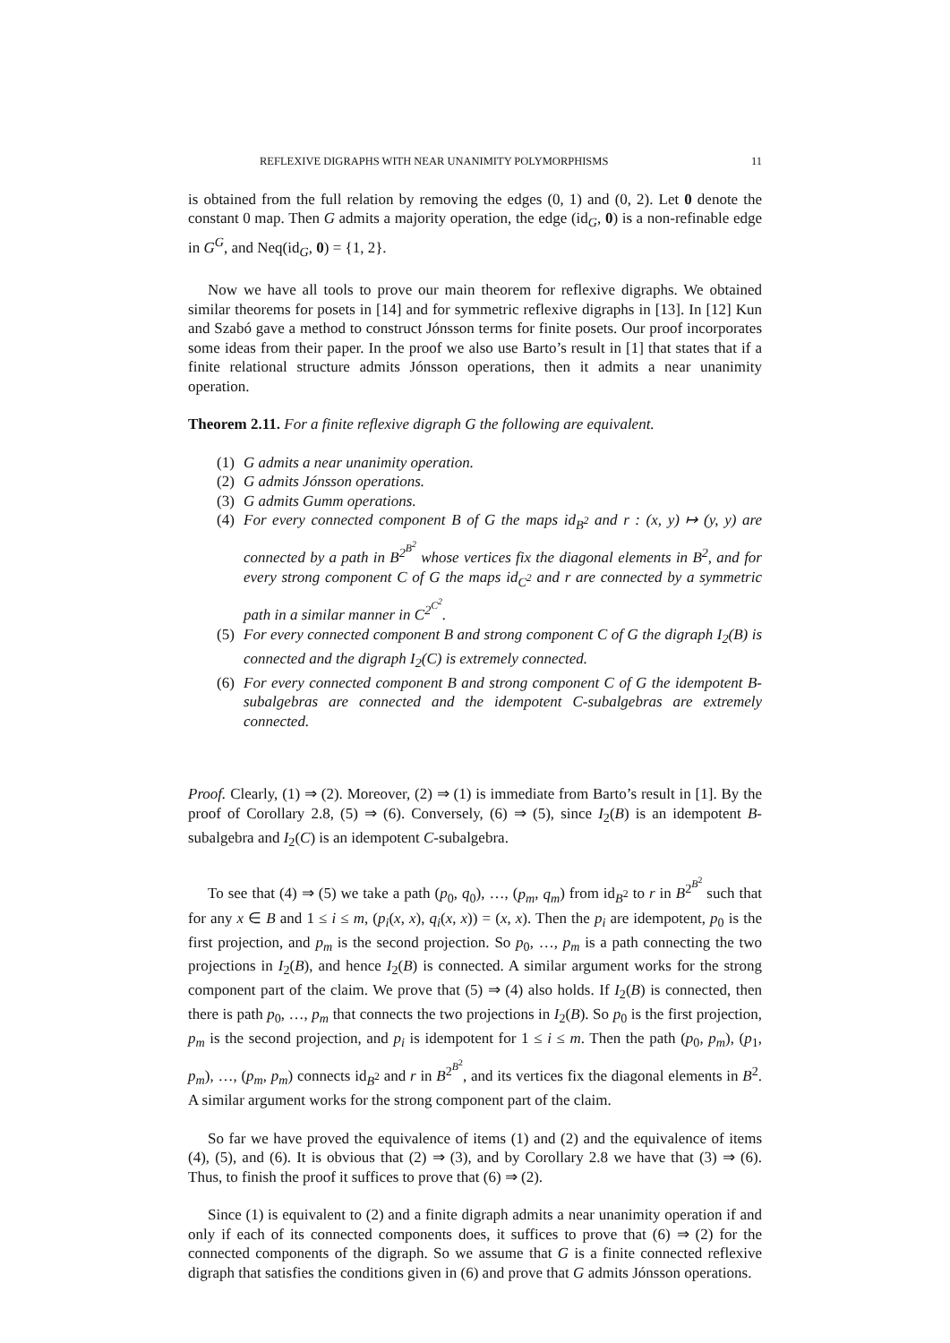REFLEXIVE DIGRAPHS WITH NEAR UNANIMITY POLYMORPHISMS 11
is obtained from the full relation by removing the edges (0, 1) and (0, 2). Let 0 denote the constant 0 map. Then G admits a majority operation, the edge (id<sub>G</sub>, 0) is a non-refinable edge in G<sup>G</sup>, and Neq(id<sub>G</sub>, 0) = {1, 2}.
Now we have all tools to prove our main theorem for reflexive digraphs. We obtained similar theorems for posets in [14] and for symmetric reflexive digraphs in [13]. In [12] Kun and Szabó gave a method to construct Jónsson terms for finite posets. Our proof incorporates some ideas from their paper. In the proof we also use Barto’s result in [1] that states that if a finite relational structure admits Jónsson operations, then it admits a near unanimity operation.
Theorem 2.11. For a finite reflexive digraph G the following are equivalent.
(1) G admits a near unanimity operation.
(2) G admits Jónsson operations.
(3) G admits Gumm operations.
(4) For every connected component B of G the maps id<sub>B<sup>2</sup></sub> and r : (x, y) ↦ (y, y) are connected by a path in B<sup>2<sup>B<sup>2</sup></sup></sup> whose vertices fix the diagonal elements in B<sup>2</sup>, and for every strong component C of G the maps id<sub>C<sup>2</sup></sub> and r are connected by a symmetric path in a similar manner in C<sup>2<sup>C<sup>2</sup></sup></sup>.
(5) For every connected component B and strong component C of G the digraph I<sub>2</sub>(B) is connected and the digraph I<sub>2</sub>(C) is extremely connected.
(6) For every connected component B and strong component C of G the idempotent B-subalgebras are connected and the idempotent C-subalgebras are extremely connected.
Proof. Clearly, (1) ⇒ (2). Moreover, (2) ⇒ (1) is immediate from Barto’s result in [1]. By the proof of Corollary 2.8, (5) ⇒ (6). Conversely, (6) ⇒ (5), since I<sub>2</sub>(B) is an idempotent B-subalgebra and I<sub>2</sub>(C) is an idempotent C-subalgebra.
To see that (4) ⇒ (5) we take a path (p<sub>0</sub>, q<sub>0</sub>), …, (p<sub>m</sub>, q<sub>m</sub>) from id<sub>B<sup>2</sup></sub> to r in B<sup>2<sup>B<sup>2</sup></sup></sup> such that for any x ∈ B and 1 ≤ i ≤ m, (p<sub>i</sub>(x, x), q<sub>i</sub>(x, x)) = (x, x). Then the p<sub>i</sub> are idempotent, p<sub>0</sub> is the first projection, and p<sub>m</sub> is the second projection. So p<sub>0</sub>, …, p<sub>m</sub> is a path connecting the two projections in I<sub>2</sub>(B), and hence I<sub>2</sub>(B) is connected. A similar argument works for the strong component part of the claim. We prove that (5) ⇒ (4) also holds. If I<sub>2</sub>(B) is connected, then there is path p<sub>0</sub>, …, p<sub>m</sub> that connects the two projections in I<sub>2</sub>(B). So p<sub>0</sub> is the first projection, p<sub>m</sub> is the second projection, and p<sub>i</sub> is idempotent for 1 ≤ i ≤ m. Then the path (p<sub>0</sub>, p<sub>m</sub>), (p<sub>1</sub>, p<sub>m</sub>), …, (p<sub>m</sub>, p<sub>m</sub>) connects id<sub>B<sup>2</sup></sub> and r in B<sup>2<sup>B<sup>2</sup></sup></sup>, and its vertices fix the diagonal elements in B<sup>2</sup>. A similar argument works for the strong component part of the claim.
So far we have proved the equivalence of items (1) and (2) and the equivalence of items (4), (5), and (6). It is obvious that (2) ⇒ (3), and by Corollary 2.8 we have that (3) ⇒ (6). Thus, to finish the proof it suffices to prove that (6) ⇒ (2).
Since (1) is equivalent to (2) and a finite digraph admits a near unanimity operation if and only if each of its connected components does, it suffices to prove that (6) ⇒ (2) for the connected components of the digraph. So we assume that G is a finite connected reflexive digraph that satisfies the conditions given in (6) and prove that G admits Jónsson operations.